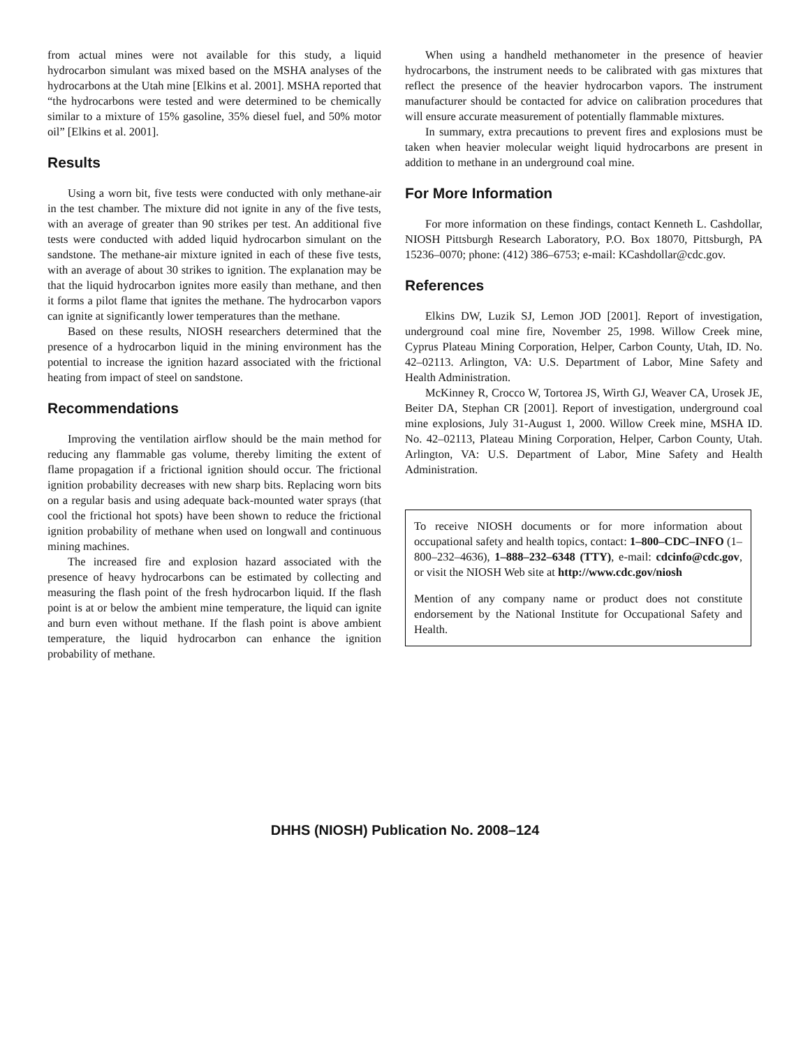from actual mines were not available for this study, a liquid hydrocarbon simulant was mixed based on the MSHA analyses of the hydrocarbons at the Utah mine [Elkins et al. 2001]. MSHA reported that “the hydrocarbons were tested and were determined to be chemically similar to a mixture of 15% gasoline, 35% diesel fuel, and 50% motor oil” [Elkins et al. 2001].
Results
Using a worn bit, five tests were conducted with only methane-air in the test chamber. The mixture did not ignite in any of the five tests, with an average of greater than 90 strikes per test. An additional five tests were conducted with added liquid hydrocarbon simulant on the sandstone. The methane-air mixture ignited in each of these five tests, with an average of about 30 strikes to ignition. The explanation may be that the liquid hydrocarbon ignites more easily than methane, and then it forms a pilot flame that ignites the methane. The hydrocarbon vapors can ignite at significantly lower temperatures than the methane.
Based on these results, NIOSH researchers determined that the presence of a hydrocarbon liquid in the mining environment has the potential to increase the ignition hazard associated with the frictional heating from impact of steel on sandstone.
Recommendations
Improving the ventilation airflow should be the main method for reducing any flammable gas volume, thereby limiting the extent of flame propagation if a frictional ignition should occur. The frictional ignition probability decreases with new sharp bits. Replacing worn bits on a regular basis and using adequate back-mounted water sprays (that cool the frictional hot spots) have been shown to reduce the frictional ignition probability of methane when used on longwall and continuous mining machines.
The increased fire and explosion hazard associated with the presence of heavy hydrocarbons can be estimated by collecting and measuring the flash point of the fresh hydrocarbon liquid. If the flash point is at or below the ambient mine temperature, the liquid can ignite and burn even without methane. If the flash point is above ambient temperature, the liquid hydrocarbon can enhance the ignition probability of methane.
When using a handheld methanometer in the presence of heavier hydrocarbons, the instrument needs to be calibrated with gas mixtures that reflect the presence of the heavier hydrocarbon vapors. The instrument manufacturer should be contacted for advice on calibration procedures that will ensure accurate measurement of potentially flammable mixtures.
In summary, extra precautions to prevent fires and explosions must be taken when heavier molecular weight liquid hydrocarbons are present in addition to methane in an underground coal mine.
For More Information
For more information on these findings, contact Kenneth L. Cashdollar, NIOSH Pittsburgh Research Laboratory, P.O. Box 18070, Pittsburgh, PA 15236–0070; phone: (412) 386–6753; e-mail: KCashdollar@cdc.gov.
References
Elkins DW, Luzik SJ, Lemon JOD [2001]. Report of investigation, underground coal mine fire, November 25, 1998. Willow Creek mine, Cyprus Plateau Mining Corporation, Helper, Carbon County, Utah, ID. No. 42–02113. Arlington, VA: U.S. Department of Labor, Mine Safety and Health Administration.
McKinney R, Crocco W, Tortorea JS, Wirth GJ, Weaver CA, Urosek JE, Beiter DA, Stephan CR [2001]. Report of investigation, underground coal mine explosions, July 31-August 1, 2000. Willow Creek mine, MSHA ID. No. 42–02113, Plateau Mining Corporation, Helper, Carbon County, Utah. Arlington, VA: U.S. Department of Labor, Mine Safety and Health Administration.
To receive NIOSH documents or for more information about occupational safety and health topics, contact: 1–800–CDC–INFO (1–800–232–4636), 1–888–232–6348 (TTY), e-mail: cdcinfo@cdc.gov, or visit the NIOSH Web site at http://www.cdc.gov/niosh
Mention of any company name or product does not constitute endorsement by the National Institute for Occupational Safety and Health.
DHHS (NIOSH) Publication No. 2008–124